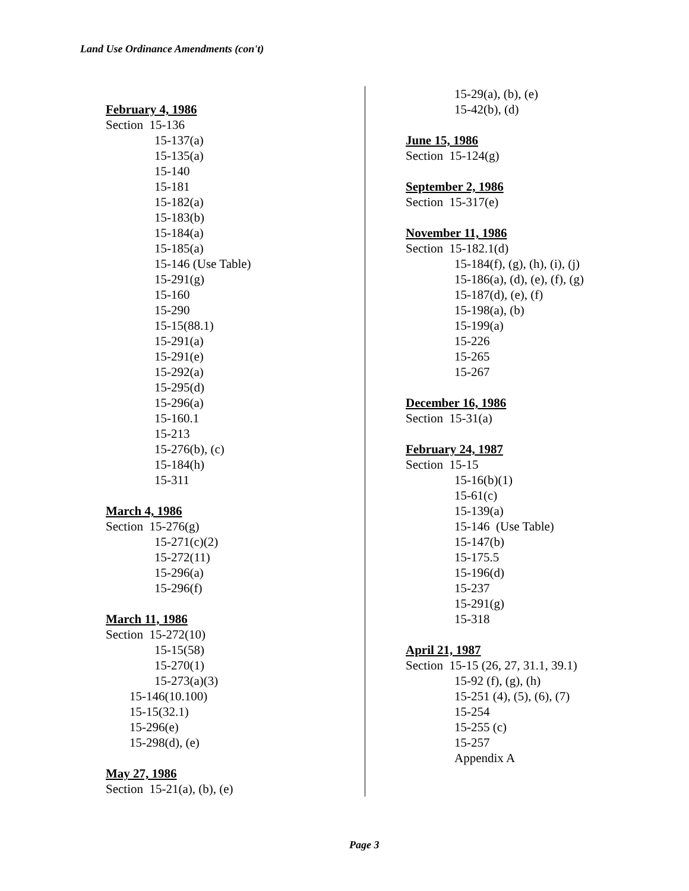Land Use Ordinance Amendments (con't)
February 4, 1986
Section 15-136
15-137(a)
15-135(a)
15-140
15-181
15-182(a)
15-183(b)
15-184(a)
15-185(a)
15-146 (Use Table)
15-291(g)
15-160
15-290
15-15(88.1)
15-291(a)
15-291(e)
15-292(a)
15-295(d)
15-296(a)
15-160.1
15-213
15-276(b), (c)
15-184(h)
15-311
March 4, 1986
Section 15-276(g)
15-271(c)(2)
15-272(11)
15-296(a)
15-296(f)
March 11, 1986
Section 15-272(10)
15-15(58)
15-270(1)
15-273(a)(3)
15-146(10.100)
15-15(32.1)
15-296(e)
15-298(d), (e)
May 27, 1986
Section 15-21(a), (b), (e)
15-29(a), (b), (e)
15-42(b), (d)
June 15, 1986
Section 15-124(g)
September 2, 1986
Section 15-317(e)
November 11, 1986
Section 15-182.1(d)
15-184(f), (g), (h), (i), (j)
15-186(a), (d), (e), (f), (g)
15-187(d), (e), (f)
15-198(a), (b)
15-199(a)
15-226
15-265
15-267
December 16, 1986
Section 15-31(a)
February 24, 1987
Section 15-15
15-16(b)(1)
15-61(c)
15-139(a)
15-146 (Use Table)
15-147(b)
15-175.5
15-196(d)
15-237
15-291(g)
15-318
April 21, 1987
Section 15-15 (26, 27, 31.1, 39.1)
15-92 (f), (g), (h)
15-251 (4), (5), (6), (7)
15-254
15-255 (c)
15-257
Appendix A
Page 3